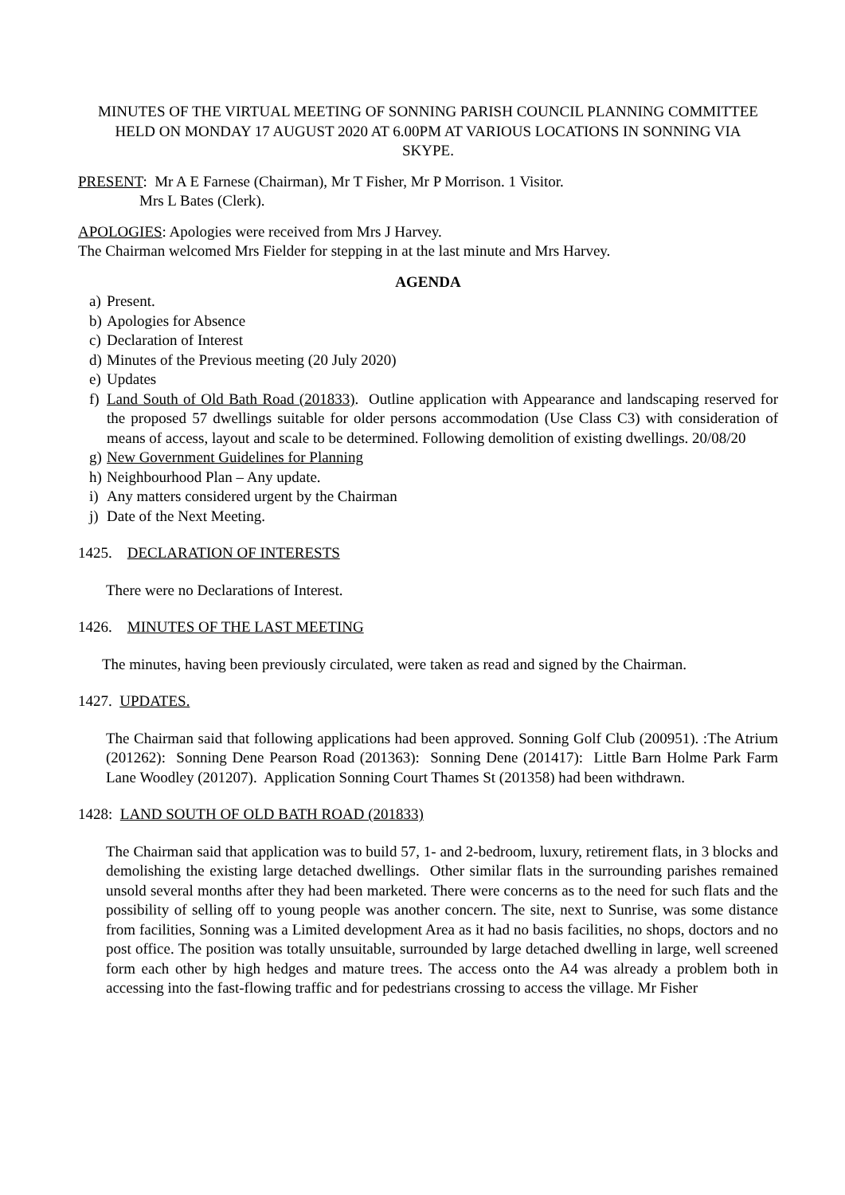MINUTES OF THE VIRTUAL MEETING OF SONNING PARISH COUNCIL PLANNING COMMITTEE HELD ON MONDAY 17 AUGUST 2020 AT 6.00PM AT VARIOUS LOCATIONS IN SONNING VIA SKYPE.
PRESENT: Mr A E Farnese (Chairman), Mr T Fisher, Mr P Morrison. 1 Visitor.
Mrs L Bates (Clerk).
APOLOGIES: Apologies were received from Mrs J Harvey.
The Chairman welcomed Mrs Fielder for stepping in at the last minute and Mrs Harvey.
AGENDA
a) Present.
b) Apologies for Absence
c) Declaration of Interest
d) Minutes of the Previous meeting (20 July 2020)
e) Updates
f) Land South of Old Bath Road (201833). Outline application with Appearance and landscaping reserved for the proposed 57 dwellings suitable for older persons accommodation (Use Class C3) with consideration of means of access, layout and scale to be determined. Following demolition of existing dwellings. 20/08/20
g) New Government Guidelines for Planning
h) Neighbourhood Plan – Any update.
i) Any matters considered urgent by the Chairman
j) Date of the Next Meeting.
1425. DECLARATION OF INTERESTS
There were no Declarations of Interest.
1426. MINUTES OF THE LAST MEETING
The minutes, having been previously circulated, were taken as read and signed by the Chairman.
1427. UPDATES.
The Chairman said that following applications had been approved. Sonning Golf Club (200951). :The Atrium (201262): Sonning Dene Pearson Road (201363): Sonning Dene (201417): Little Barn Holme Park Farm Lane Woodley (201207). Application Sonning Court Thames St (201358) had been withdrawn.
1428: LAND SOUTH OF OLD BATH ROAD (201833)
The Chairman said that application was to build 57, 1- and 2-bedroom, luxury, retirement flats, in 3 blocks and demolishing the existing large detached dwellings. Other similar flats in the surrounding parishes remained unsold several months after they had been marketed. There were concerns as to the need for such flats and the possibility of selling off to young people was another concern. The site, next to Sunrise, was some distance from facilities, Sonning was a Limited development Area as it had no basis facilities, no shops, doctors and no post office. The position was totally unsuitable, surrounded by large detached dwelling in large, well screened form each other by high hedges and mature trees. The access onto the A4 was already a problem both in accessing into the fast-flowing traffic and for pedestrians crossing to access the village. Mr Fisher